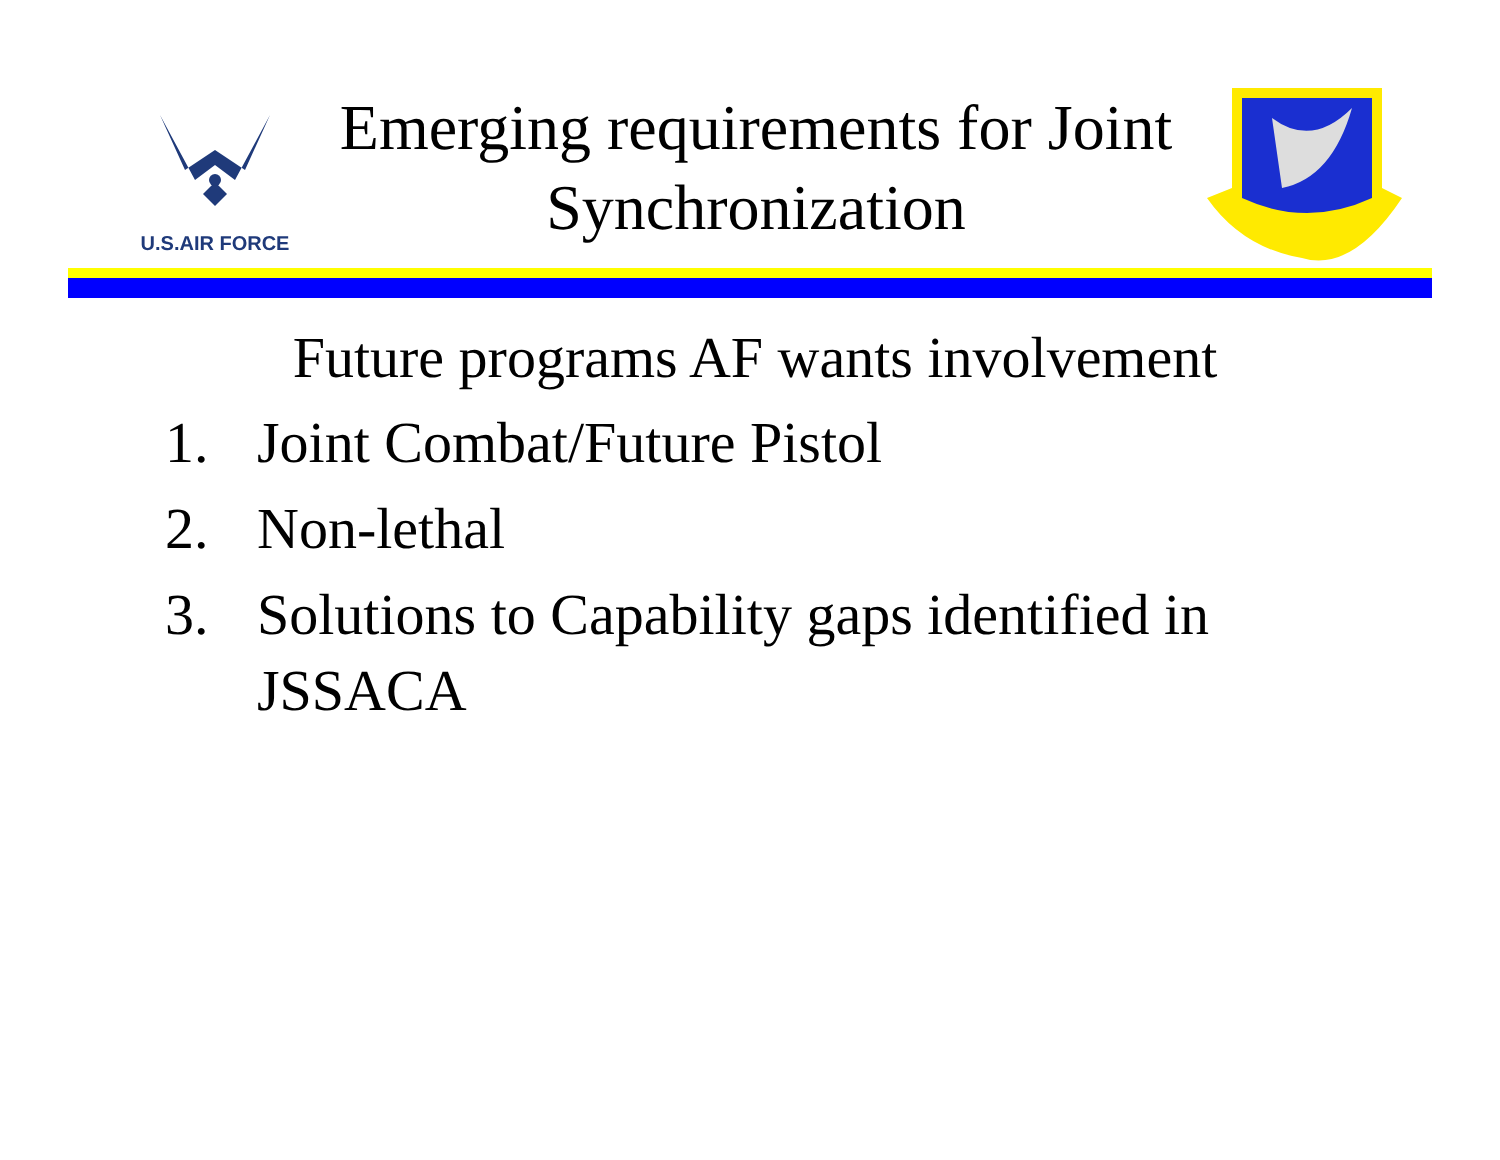U.S.AIR FORCE
Emerging requirements for Joint
Synchronization
Future programs AF wants involvement
1. Joint Combat/Future Pistol
2. Non-lethal
3. Solutions to Capability gaps identified in JSSACA